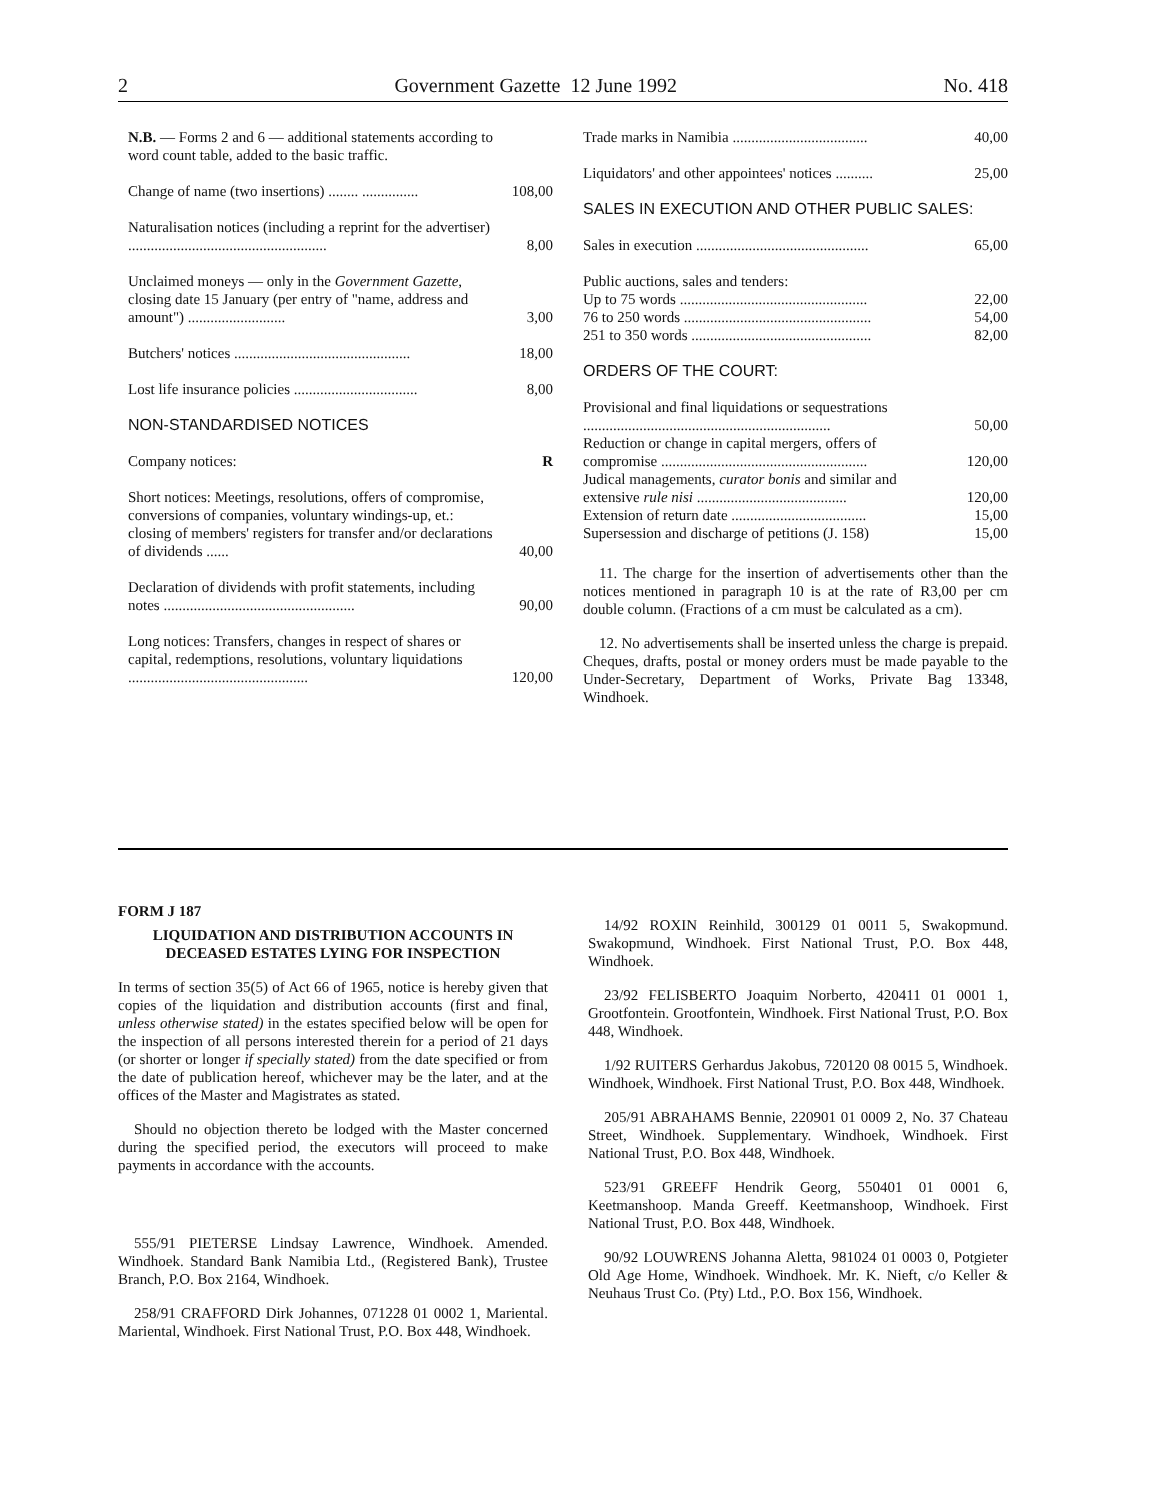2 Government Gazette 12 June 1992 No. 418
| N.B. — Forms 2 and 6 — additional statements according to word count table, added to the basic traffic. | |
| Change of name (two insertions) ........ ............... | 108,00 |
| Naturalisation notices (including a reprint for the advertiser) ..................................................... | 8,00 |
| Unclaimed moneys — only in the Government Gazette , closing date 15 January (per entry of "name, address and amount") .......................... | 3,00 |
| Butchers' notices ............................................... | 18,00 |
| Lost life insurance policies ................................. | 8,00 |
| NON-STANDARDISED NOTICES | |
| Company notices: | R |
| Short notices: Meetings, resolutions, offers of compromise, conversions of companies, voluntary windings-up, et.: closing of members' registers for transfer and/or declarations of dividends ...... | 40,00 |
| Declaration of dividends with profit statements, including notes ................................................... | 90,00 |
| Long notices: Transfers, changes in respect of shares or capital, redemptions, resolutions, voluntary liquidations ................................................ | 120,00 |
| Trade marks in Namibia .................................... | 40,00 |
| Liquidators' and other appointees' notices .......... | 25,00 |
| SALES IN EXECUTION AND OTHER PUBLIC SALES: | |
| Sales in execution .............................................. | 65,00 |
| Public auctions, sales and tenders: | |
| Up to 75 words .................................................. | 22,00 |
| 76 to 250 words .................................................. | 54,00 |
| 251 to 350 words ................................................ | 82,00 |
| ORDERS OF THE COURT: | |
| Provisional and final liquidations or sequestrations .................................................................. | 50,00 |
| Reduction or change in capital mergers, offers of compromise ....................................................... | 120,00 |
| Judical managements, curator bonis and similar and extensive rule nisi ........................................ | 120,00 |
| Extension of return date .................................... | 15,00 |
| Supersession and discharge of petitions (J. 158) | 15,00 |
11. The charge for the insertion of advertisements other than the notices mentioned in paragraph 10 is at the rate of R3,00 per cm double column. (Fractions of a cm must be calculated as a cm).
12. No advertisements shall be inserted unless the charge is prepaid. Cheques, drafts, postal or money orders must be made payable to the Under-Secretary, Department of Works, Private Bag 13348, Windhoek.
FORM J 187
LIQUIDATION AND DISTRIBUTION ACCOUNTS IN DECEASED ESTATES LYING FOR INSPECTION
In terms of section 35(5) of Act 66 of 1965, notice is hereby given that copies of the liquidation and distribution accounts (first and final, unless otherwise stated) in the estates specified below will be open for the inspection of all persons interested therein for a period of 21 days (or shorter or longer if specially stated) from the date specified or from the date of publication hereof, whichever may be the later, and at the offices of the Master and Magistrates as stated.
Should no objection thereto be lodged with the Master concerned during the specified period, the executors will proceed to make payments in accordance with the accounts.
555/91 PIETERSE Lindsay Lawrence, Windhoek. Amended. Windhoek. Standard Bank Namibia Ltd., (Registered Bank), Trustee Branch, P.O. Box 2164, Windhoek.
258/91 CRAFFORD Dirk Johannes, 071228 01 0002 1, Mariental. Mariental, Windhoek. First National Trust, P.O. Box 448, Windhoek.
14/92 ROXIN Reinhild, 300129 01 0011 5, Swakopmund. Swakopmund, Windhoek. First National Trust, P.O. Box 448, Windhoek.
23/92 FELISBERTO Joaquim Norberto, 420411 01 0001 1, Grootfontein. Grootfontein, Windhoek. First National Trust, P.O. Box 448, Windhoek.
1/92 RUITERS Gerhardus Jakobus, 720120 08 0015 5, Windhoek. Windhoek, Windhoek. First National Trust, P.O. Box 448, Windhoek.
205/91 ABRAHAMS Bennie, 220901 01 0009 2, No. 37 Chateau Street, Windhoek. Supplementary. Windhoek, Windhoek. First National Trust, P.O. Box 448, Windhoek.
523/91 GREEFF Hendrik Georg, 550401 01 0001 6, Keetmanshoop. Manda Greeff. Keetmanshoop, Windhoek. First National Trust, P.O. Box 448, Windhoek.
90/92 LOUWRENS Johanna Aletta, 981024 01 0003 0, Potgieter Old Age Home, Windhoek. Windhoek. Mr. K. Nieft, c/o Keller & Neuhaus Trust Co. (Pty) Ltd., P.O. Box 156, Windhoek.